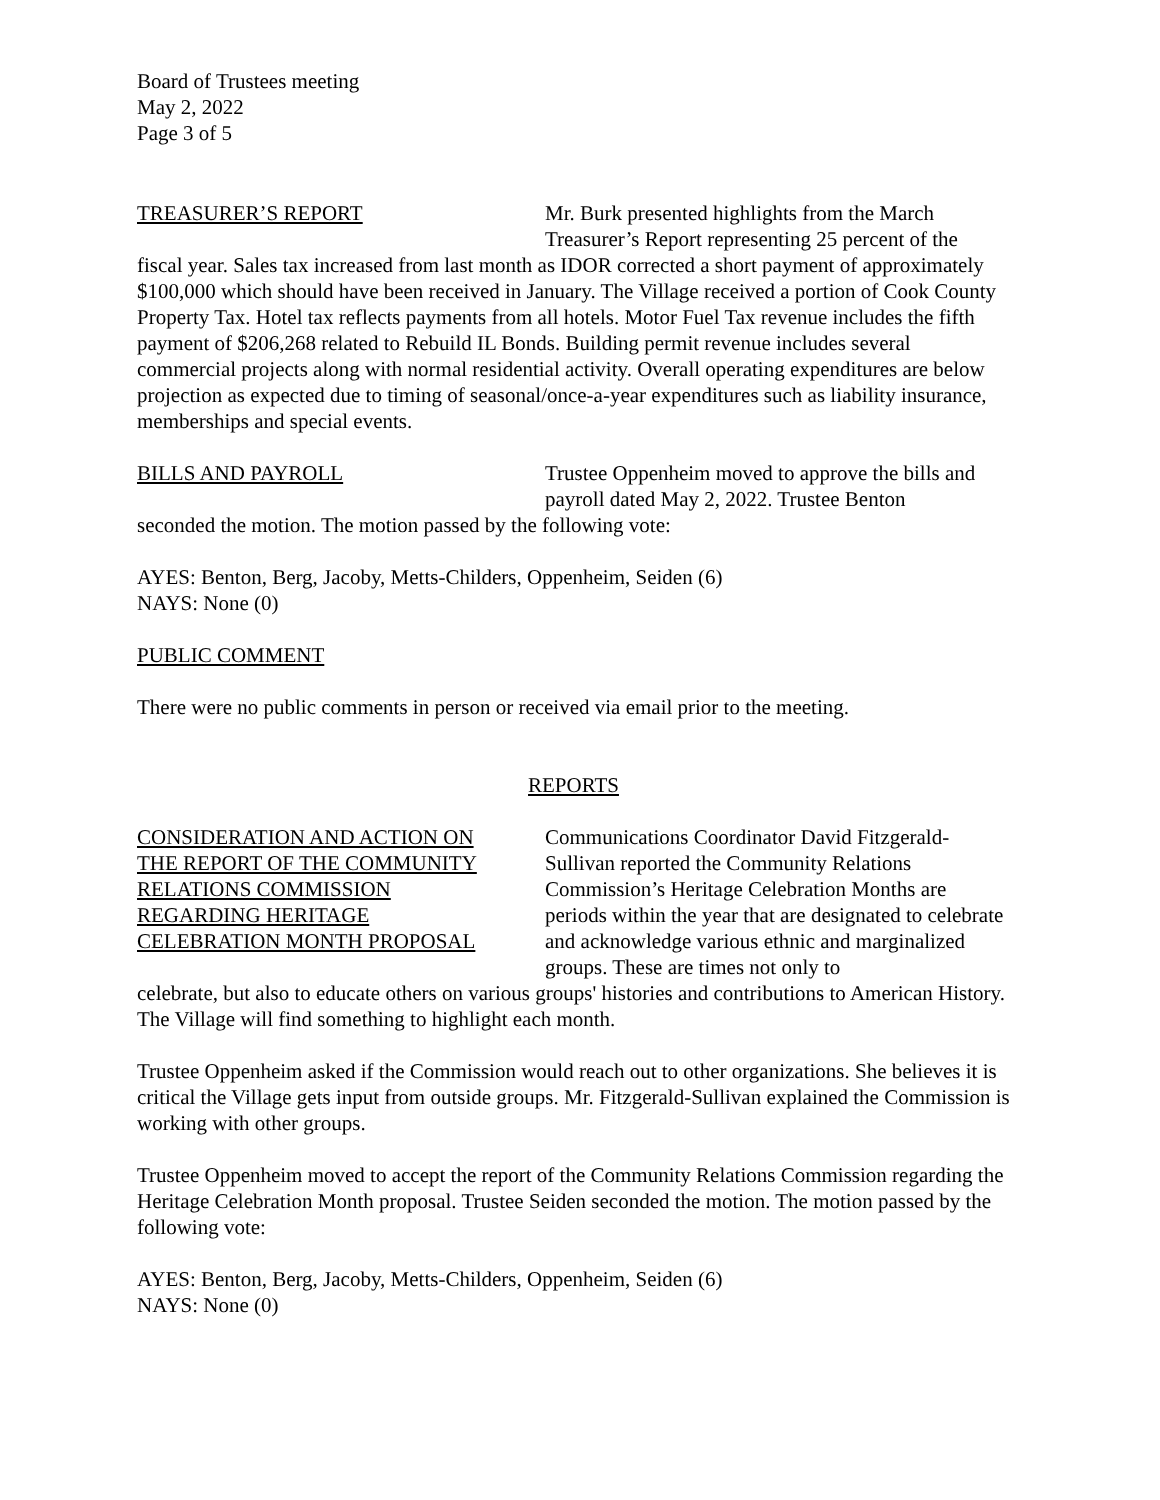Board of Trustees meeting
May 2, 2022
Page 3 of 5
TREASURER’S REPORT Mr. Burk presented highlights from the March
Treasurer’s Report representing 25 percent of the
fiscal year. Sales tax increased from last month as IDOR corrected a short payment of approximately $100,000 which should have been received in January. The Village received a portion of Cook County Property Tax. Hotel tax reflects payments from all hotels. Motor Fuel Tax revenue includes the fifth payment of $206,268 related to Rebuild IL Bonds. Building permit revenue includes several commercial projects along with normal residential activity. Overall operating expenditures are below projection as expected due to timing of seasonal/once-a-year expenditures such as liability insurance, memberships and special events.
BILLS AND PAYROLL Trustee Oppenheim moved to approve the bills and
payroll dated May 2, 2022. Trustee Benton
seconded the motion. The motion passed by the following vote:
AYES: Benton, Berg, Jacoby, Metts-Childers, Oppenheim, Seiden (6)
NAYS: None (0)
PUBLIC COMMENT
There were no public comments in person or received via email prior to the meeting.
REPORTS
CONSIDERATION AND ACTION ON
THE REPORT OF THE COMMUNITY
RELATIONS COMMISSION
REGARDING HERITAGE
CELEBRATION MONTH PROPOSAL
Communications Coordinator David Fitzgerald-Sullivan reported the Community Relations Commission’s Heritage Celebration Months are periods within the year that are designated to celebrate and acknowledge various ethnic and marginalized groups. These are times not only to
celebrate, but also to educate others on various groups' histories and contributions to American History. The Village will find something to highlight each month.
Trustee Oppenheim asked if the Commission would reach out to other organizations. She believes it is critical the Village gets input from outside groups. Mr. Fitzgerald-Sullivan explained the Commission is working with other groups.
Trustee Oppenheim moved to accept the report of the Community Relations Commission regarding the Heritage Celebration Month proposal. Trustee Seiden seconded the motion. The motion passed by the following vote:
AYES: Benton, Berg, Jacoby, Metts-Childers, Oppenheim, Seiden (6)
NAYS: None (0)